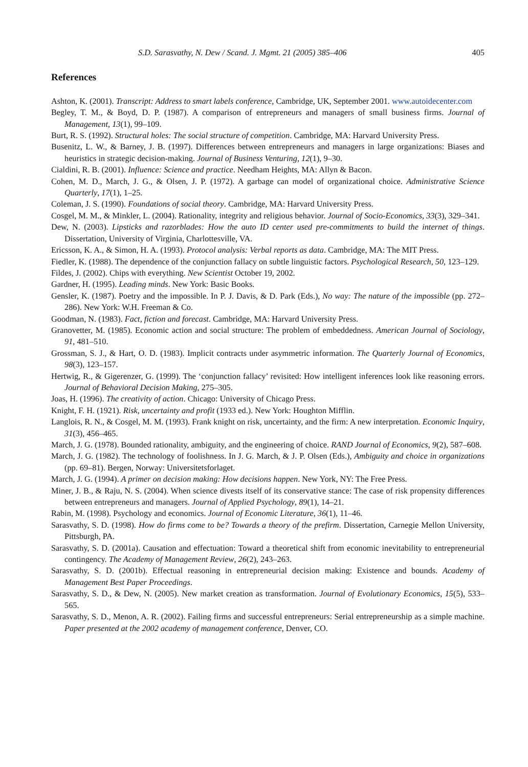S.D. Sarasvathy, N. Dew / Scand. J. Mgmt. 21 (2005) 385–406 405
References
Ashton, K. (2001). Transcript: Address to smart labels conference, Cambridge, UK, September 2001. www.autoidecenter.com
Begley, T. M., & Boyd, D. P. (1987). A comparison of entrepreneurs and managers of small business firms. Journal of Management, 13(1), 99–109.
Burt, R. S. (1992). Structural holes: The social structure of competition. Cambridge, MA: Harvard University Press.
Busenitz, L. W., & Barney, J. B. (1997). Differences between entrepreneurs and managers in large organizations: Biases and heuristics in strategic decision-making. Journal of Business Venturing, 12(1), 9–30.
Cialdini, R. B. (2001). Influence: Science and practice. Needham Heights, MA: Allyn & Bacon.
Cohen, M. D., March, J. G., & Olsen, J. P. (1972). A garbage can model of organizational choice. Administrative Science Quarterly, 17(1), 1–25.
Coleman, J. S. (1990). Foundations of social theory. Cambridge, MA: Harvard University Press.
Cosgel, M. M., & Minkler, L. (2004). Rationality, integrity and religious behavior. Journal of Socio-Economics, 33(3), 329–341.
Dew, N. (2003). Lipsticks and razorblades: How the auto ID center used pre-commitments to build the internet of things. Dissertation, University of Virginia, Charlottesville, VA.
Ericsson, K. A., & Simon, H. A. (1993). Protocol analysis: Verbal reports as data. Cambridge, MA: The MIT Press.
Fiedler, K. (1988). The dependence of the conjunction fallacy on subtle linguistic factors. Psychological Research, 50, 123–129.
Fildes, J. (2002). Chips with everything. New Scientist October 19, 2002.
Gardner, H. (1995). Leading minds. New York: Basic Books.
Gensler, K. (1987). Poetry and the impossible. In P. J. Davis, & D. Park (Eds.), No way: The nature of the impossible (pp. 272–286). New York: W.H. Freeman & Co.
Goodman, N. (1983). Fact, fiction and forecast. Cambridge, MA: Harvard University Press.
Granovetter, M. (1985). Economic action and social structure: The problem of embeddedness. American Journal of Sociology, 91, 481–510.
Grossman, S. J., & Hart, O. D. (1983). Implicit contracts under asymmetric information. The Quarterly Journal of Economics, 98(3), 123–157.
Hertwig, R., & Gigerenzer, G. (1999). The ‘conjunction fallacy’ revisited: How intelligent inferences look like reasoning errors. Journal of Behavioral Decision Making, 275–305.
Joas, H. (1996). The creativity of action. Chicago: University of Chicago Press.
Knight, F. H. (1921). Risk, uncertainty and profit (1933 ed.). New York: Houghton Mifflin.
Langlois, R. N., & Cosgel, M. M. (1993). Frank knight on risk, uncertainty, and the firm: A new interpretation. Economic Inquiry, 31(3), 456–465.
March, J. G. (1978). Bounded rationality, ambiguity, and the engineering of choice. RAND Journal of Economics, 9(2), 587–608.
March, J. G. (1982). The technology of foolishness. In J. G. March, & J. P. Olsen (Eds.), Ambiguity and choice in organizations (pp. 69–81). Bergen, Norway: Universitetsforlaget.
March, J. G. (1994). A primer on decision making: How decisions happen. New York, NY: The Free Press.
Miner, J. B., & Raju, N. S. (2004). When science divests itself of its conservative stance: The case of risk propensity differences between entrepreneurs and managers. Journal of Applied Psychology, 89(1), 14–21.
Rabin, M. (1998). Psychology and economics. Journal of Economic Literature, 36(1), 11–46.
Sarasvathy, S. D. (1998). How do firms come to be? Towards a theory of the prefirm. Dissertation, Carnegie Mellon University, Pittsburgh, PA.
Sarasvathy, S. D. (2001a). Causation and effectuation: Toward a theoretical shift from economic inevitability to entrepreneurial contingency. The Academy of Management Review, 26(2), 243–263.
Sarasvathy, S. D. (2001b). Effectual reasoning in entrepreneurial decision making: Existence and bounds. Academy of Management Best Paper Proceedings.
Sarasvathy, S. D., & Dew, N. (2005). New market creation as transformation. Journal of Evolutionary Economics, 15(5), 533–565.
Sarasvathy, S. D., Menon, A. R. (2002). Failing firms and successful entrepreneurs: Serial entrepreneurship as a simple machine. Paper presented at the 2002 academy of management conference, Denver, CO.